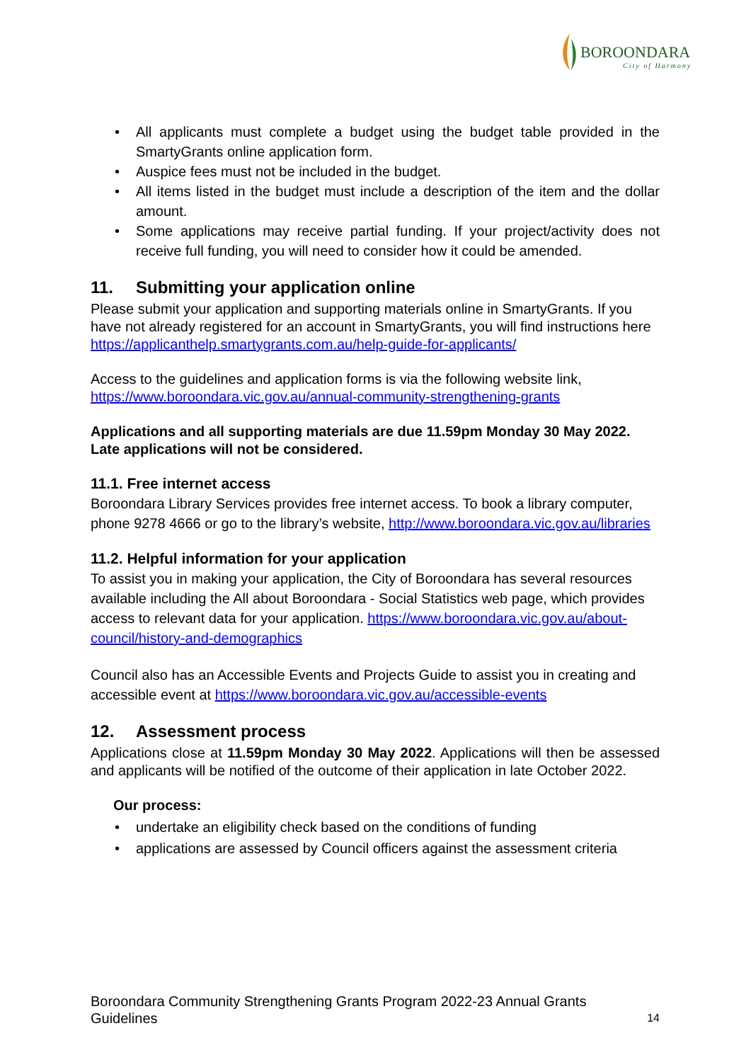BOROONDARA
City of Harmony
• All applicants must complete a budget using the budget table provided in the SmartyGrants online application form.
• Auspice fees must not be included in the budget.
• All items listed in the budget must include a description of the item and the dollar amount.
• Some applications may receive partial funding. If your project/activity does not receive full funding, you will need to consider how it could be amended.
11. Submitting your application online
Please submit your application and supporting materials online in SmartyGrants. If you have not already registered for an account in SmartyGrants, you will find instructions here https://applicanthelp.smartygrants.com.au/help-guide-for-applicants/
Access to the guidelines and application forms is via the following website link, https://www.boroondara.vic.gov.au/annual-community-strengthening-grants
Applications and all supporting materials are due 11.59pm Monday 30 May 2022. Late applications will not be considered.
11.1. Free internet access
Boroondara Library Services provides free internet access. To book a library computer, phone 9278 4666 or go to the library’s website, http://www.boroondara.vic.gov.au/libraries
11.2. Helpful information for your application
To assist you in making your application, the City of Boroondara has several resources available including the All about Boroondara - Social Statistics web page, which provides access to relevant data for your application. https://www.boroondara.vic.gov.au/about-council/history-and-demographics
Council also has an Accessible Events and Projects Guide to assist you in creating and accessible event at https://www.boroondara.vic.gov.au/accessible-events
12. Assessment process
Applications close at 11.59pm Monday 30 May 2022. Applications will then be assessed and applicants will be notified of the outcome of their application in late October 2022.
Our process:
• undertake an eligibility check based on the conditions of funding
• applications are assessed by Council officers against the assessment criteria
Boroondara Community Strengthening Grants Program 2022-23 Annual Grants
Guidelines
14